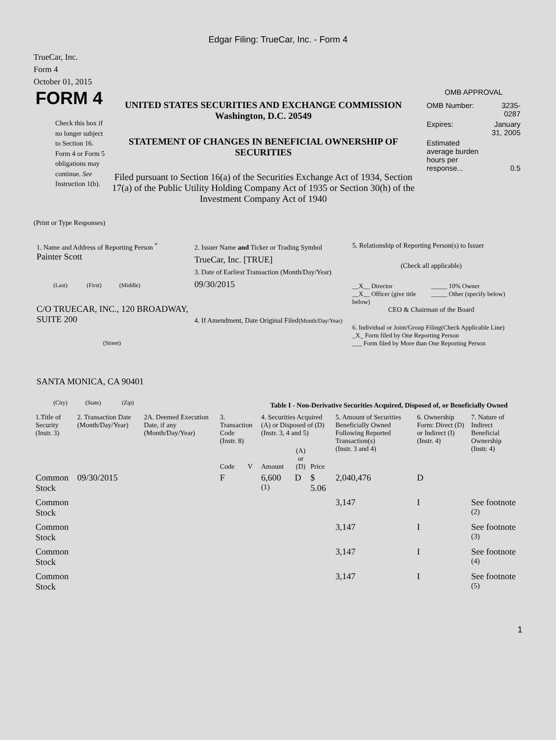Edgar Filing: TrueCar, Inc. - Form 4
TrueCar, Inc.
Form 4
October 01, 2015
FORM 4
Check this box if no longer subject to Section 16. Form 4 or Form 5 obligations may continue. See Instruction 1(b).
UNITED STATES SECURITIES AND EXCHANGE COMMISSION
Washington, D.C. 20549
STATEMENT OF CHANGES IN BENEFICIAL OWNERSHIP OF SECURITIES
Filed pursuant to Section 16(a) of the Securities Exchange Act of 1934, Section 17(a) of the Public Utility Holding Company Act of 1935 or Section 30(h) of the Investment Company Act of 1940
OMB APPROVAL
| OMB Number: | 3235-0287 |
| Expires: | January 31, 2005 |
| Estimated average burden hours per response... | 0.5 |
(Print or Type Responses)
1. Name and Address of Reporting Person <sup>*</sup>
Painter Scott
(Last) (First) (Middle)
C/O TRUECAR, INC., 120 BROADWAY, SUITE 200
(Street)
SANTA MONICA, CA 90401
(City) (State) (Zip)
2. Issuer Name and Ticker or Trading Symbol
TrueCar, Inc. [TRUE]
3. Date of Earliest Transaction (Month/Day/Year)
09/30/2015
4. If Amendment, Date Original Filed(Month/Day/Year)
5. Relationship of Reporting Person(s) to Issuer
(Check all applicable)
__X__ Director
__X__ Officer (give title below)
_____ 10% Owner
_____ Other (specify below)
CEO & Chairman of the Board
6. Individual or Joint/Group Filing(Check Applicable Line)
_X_ Form filed by One Reporting Person
___ Form filed by More than One Reporting Person
Table I - Non-Derivative Securities Acquired, Disposed of, or Beneficially Owned
| 1.Title of Security (Instr. 3) | 2. Transaction Date (Month/Day/Year) | 2A. Deemed Execution Date, if any (Month/Day/Year) | 3. Transaction Code (Instr. 8) | | 4. Securities Acquired (A) or Disposed of (D) (Instr. 3, 4 and 5) | | | 5. Amount of Securities Beneficially Owned Following Reported Transaction(s) (Instr. 3 and 4) | 6. Ownership Form: Direct (D) or Indirect (I) (Instr. 4) | 7. Nature of Indirect Beneficial Ownership (Instr. 4) |
| | | | Code | V | Amount | (A) or (D) | Price | | | |
| Common Stock | 09/30/2015 | | F | | 6,600 <sup>(1)</sup> | D | $ 5.06 | 2,040,476 | D | |
| Common Stock | | | | | | | | 3,147 | I | See footnote <sup>(2)</sup> |
| Common Stock | | | | | | | | 3,147 | I | See footnote <sup>(3)</sup> |
| Common Stock | | | | | | | | 3,147 | I | See footnote <sup>(4)</sup> |
| Common Stock | | | | | | | | 3,147 | I | See footnote <sup>(5)</sup> |
1